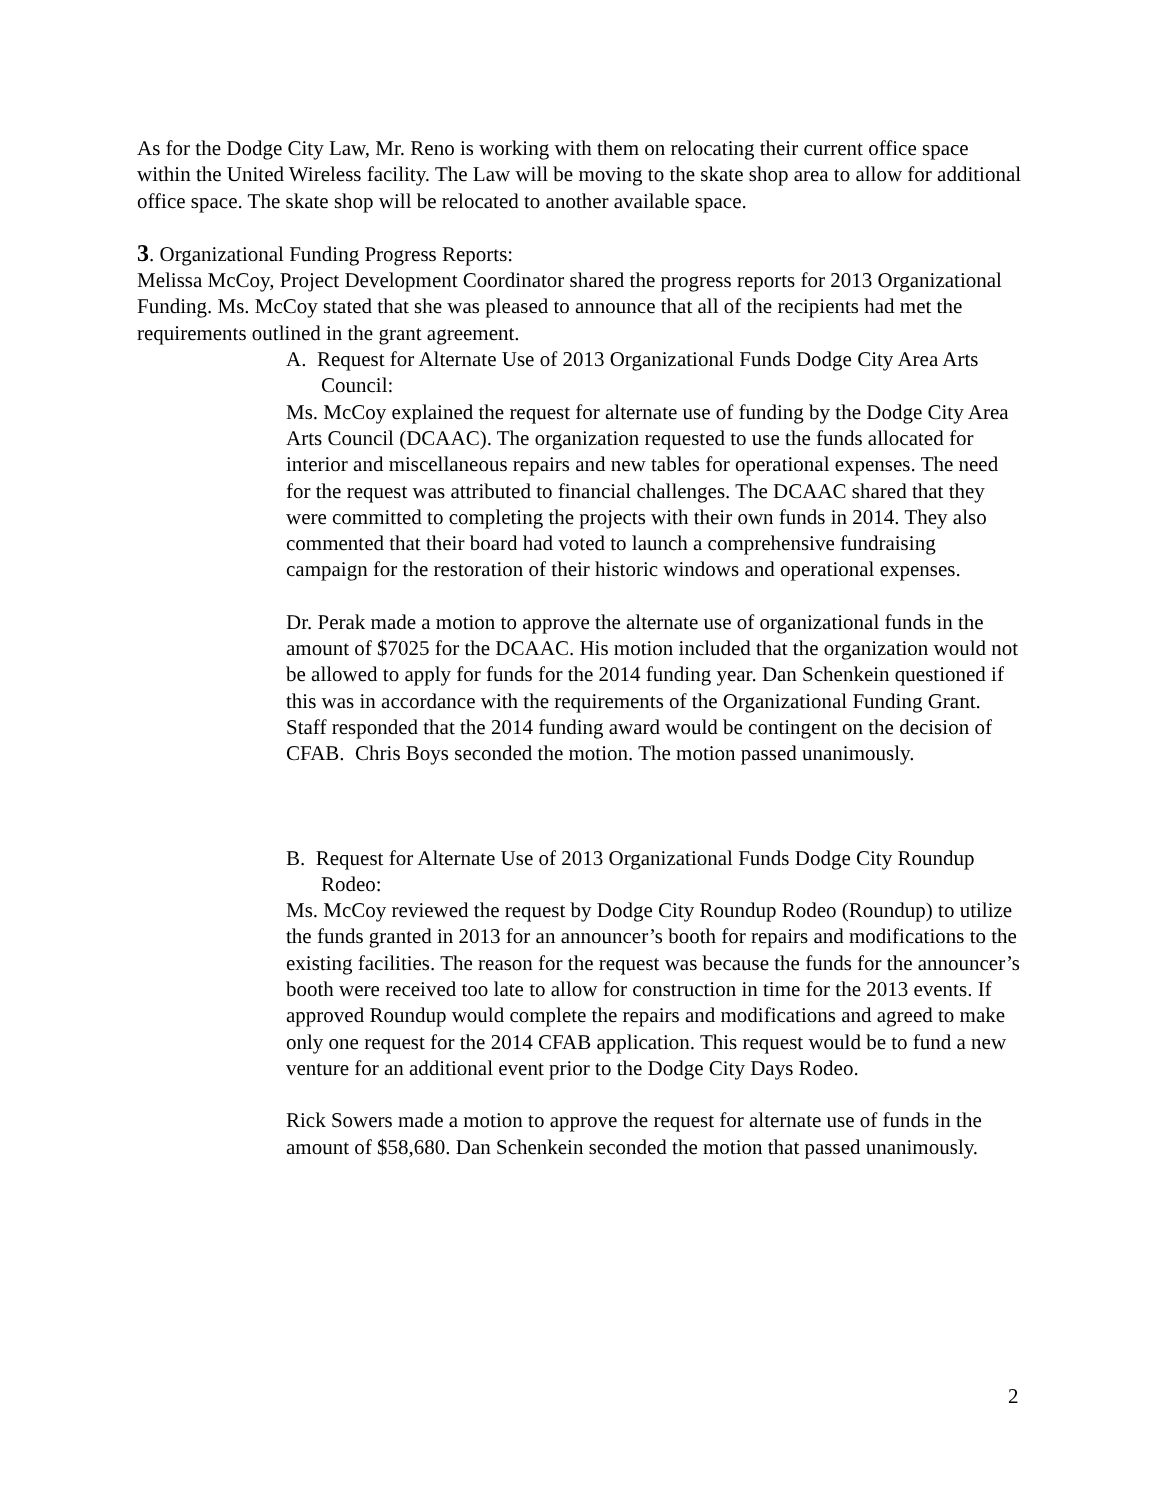As for the Dodge City Law, Mr. Reno is working with them on relocating their current office space within the United Wireless facility. The Law will be moving to the skate shop area to allow for additional office space. The skate shop will be relocated to another available space.
3. Organizational Funding Progress Reports:
Melissa McCoy, Project Development Coordinator shared the progress reports for 2013 Organizational Funding. Ms. McCoy stated that she was pleased to announce that all of the recipients had met the requirements outlined in the grant agreement.
A. Request for Alternate Use of 2013 Organizational Funds Dodge City Area Arts Council:
Ms. McCoy explained the request for alternate use of funding by the Dodge City Area Arts Council (DCAAC). The organization requested to use the funds allocated for interior and miscellaneous repairs and new tables for operational expenses. The need for the request was attributed to financial challenges. The DCAAC shared that they were committed to completing the projects with their own funds in 2014. They also commented that their board had voted to launch a comprehensive fundraising campaign for the restoration of their historic windows and operational expenses.
Dr. Perak made a motion to approve the alternate use of organizational funds in the amount of $7025 for the DCAAC. His motion included that the organization would not be allowed to apply for funds for the 2014 funding year. Dan Schenkein questioned if this was in accordance with the requirements of the Organizational Funding Grant. Staff responded that the 2014 funding award would be contingent on the decision of CFAB. Chris Boys seconded the motion. The motion passed unanimously.
B. Request for Alternate Use of 2013 Organizational Funds Dodge City Roundup Rodeo:
Ms. McCoy reviewed the request by Dodge City Roundup Rodeo (Roundup) to utilize the funds granted in 2013 for an announcer’s booth for repairs and modifications to the existing facilities. The reason for the request was because the funds for the announcer’s booth were received too late to allow for construction in time for the 2013 events. If approved Roundup would complete the repairs and modifications and agreed to make only one request for the 2014 CFAB application. This request would be to fund a new venture for an additional event prior to the Dodge City Days Rodeo.
Rick Sowers made a motion to approve the request for alternate use of funds in the amount of $58,680. Dan Schenkein seconded the motion that passed unanimously.
2